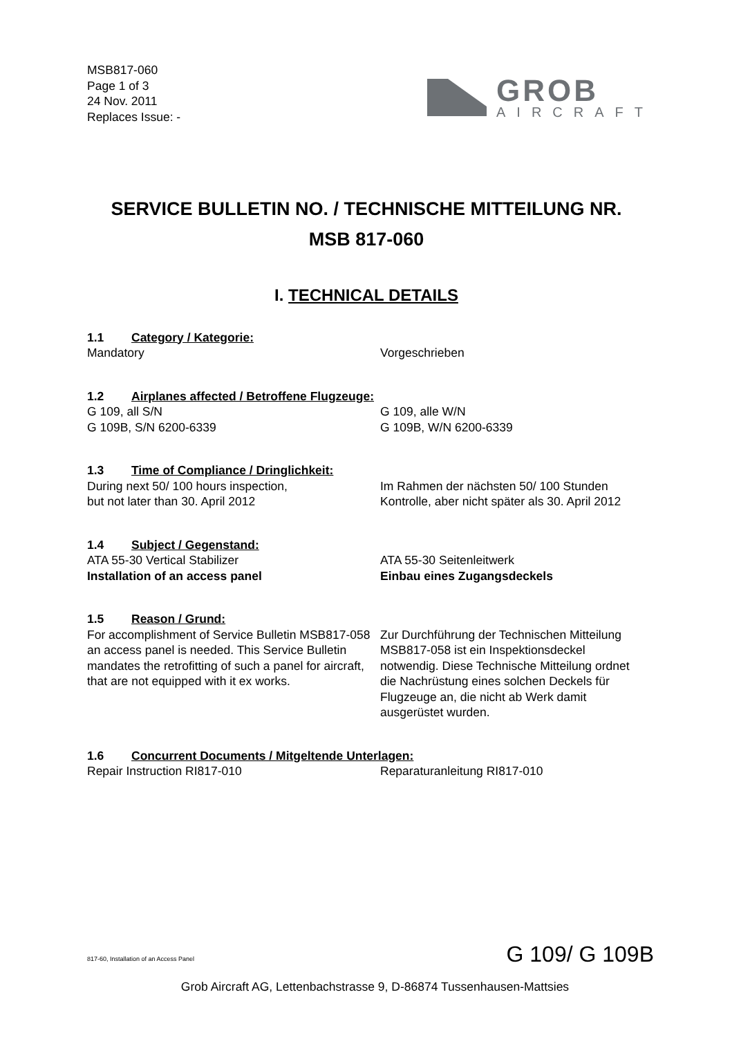MSB817-060
Page 1 of 3
24 Nov. 2011
Replaces Issue: -
GROB
AIRCRAFT
SERVICE BULLETIN NO. / TECHNISCHE MITTEILUNG NR.
MSB 817-060
I. TECHNICAL DETAILS
1.1 Category / Kategorie:
Mandatory Vorgeschrieben
1.2 Airplanes affected / Betroffene Flugzeuge:
G 109, all S/N
G 109B, S/N 6200-6339
G 109, alle W/N
G 109B, W/N 6200-6339
1.3 Time of Compliance / Dringlichkeit:
During next 50/ 100 hours inspection,
but not later than 30. April 2012
Im Rahmen der nächsten 50/ 100 Stunden Kontrolle, aber nicht später als 30. April 2012
1.4 Subject / Gegenstand:
ATA 55-30 Vertical Stabilizer
Installation of an access panel
ATA 55-30 Seitenleitwerk
Einbau eines Zugangsdeckels
1.5 Reason / Grund:
For accomplishment of Service Bulletin MSB817-058 an access panel is needed. This Service Bulletin mandates the retrofitting of such a panel for aircraft, that are not equipped with it ex works.
Zur Durchführung der Technischen Mitteilung MSB817-058 ist ein Inspektionsdeckel notwendig. Diese Technische Mitteilung ordnet die Nachrüstung eines solchen Deckels für Flugzeuge an, die nicht ab Werk damit ausgerüstet wurden.
1.6 Concurrent Documents / Mitgeltende Unterlagen:
Repair Instruction RI817-010 Reparaturanleitung RI817-010
817-60, Installation of an Access Panel
G 109/ G 109B
Grob Aircraft AG, Lettenbachstrasse 9, D-86874 Tussenhausen-Mattsies